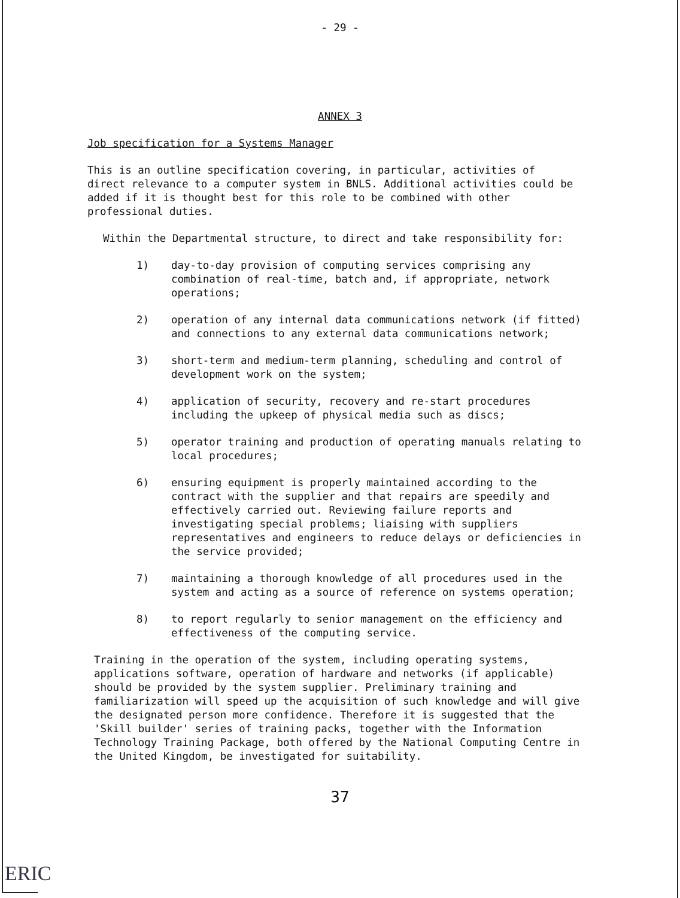- 29 -
ANNEX 3
Job specification for a Systems Manager
This is an outline specification covering, in particular, activities of direct relevance to a computer system in BNLS. Additional activities could be added if it is thought best for this role to be combined with other professional duties.
Within the Departmental structure, to direct and take responsibility for:
1) day-to-day provision of computing services comprising any combination of real-time, batch and, if appropriate, network operations;
2) operation of any internal data communications network (if fitted) and connections to any external data communications network;
3) short-term and medium-term planning, scheduling and control of development work on the system;
4) application of security, recovery and re-start procedures including the upkeep of physical media such as discs;
5) operator training and production of operating manuals relating to local procedures;
6) ensuring equipment is properly maintained according to the contract with the supplier and that repairs are speedily and effectively carried out. Reviewing failure reports and investigating special problems; liaising with suppliers representatives and engineers to reduce delays or deficiencies in the service provided;
7) maintaining a thorough knowledge of all procedures used in the system and acting as a source of reference on systems operation;
8) to report regularly to senior management on the efficiency and effectiveness of the computing service.
Training in the operation of the system, including operating systems, applications software, operation of hardware and networks (if applicable) should be provided by the system supplier. Preliminary training and familiarization will speed up the acquisition of such knowledge and will give the designated person more confidence. Therefore it is suggested that the 'Skill builder' series of training packs, together with the Information Technology Training Package, both offered by the National Computing Centre in the United Kingdom, be investigated for suitability.
37
ERIC